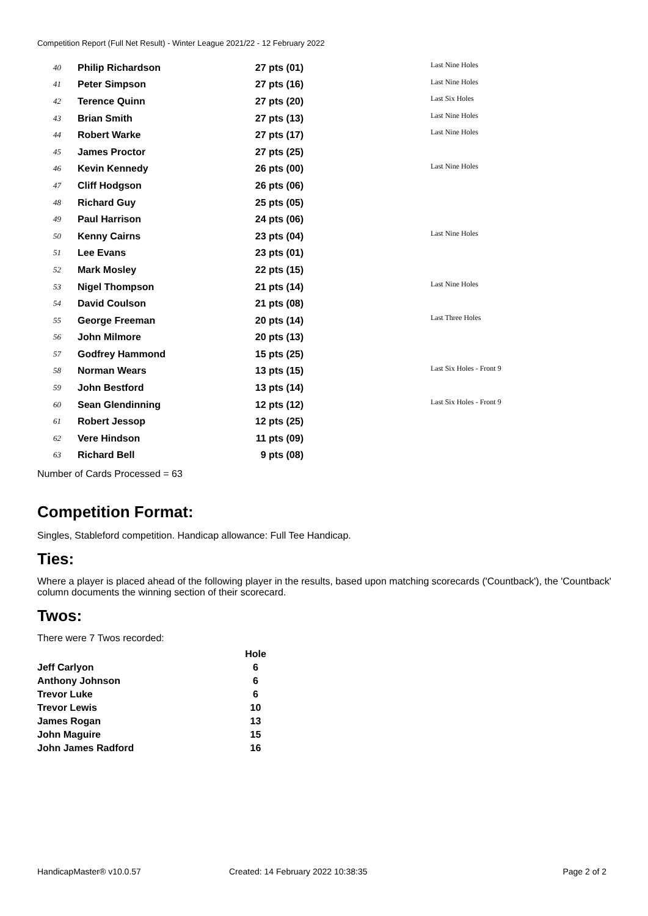Competition Report (Full Net Result) - Winter League 2021/22 - 12 February 2022
| 40 | Philip Richardson | 27 pts (01) | Last Nine Holes |
| 41 | Peter Simpson | 27 pts (16) | Last Nine Holes |
| 42 | Terence Quinn | 27 pts (20) | Last Six Holes |
| 43 | Brian Smith | 27 pts (13) | Last Nine Holes |
| 44 | Robert Warke | 27 pts (17) | Last Nine Holes |
| 45 | James Proctor | 27 pts (25) | |
| 46 | Kevin Kennedy | 26 pts (00) | Last Nine Holes |
| 47 | Cliff Hodgson | 26 pts (06) | |
| 48 | Richard Guy | 25 pts (05) | |
| 49 | Paul Harrison | 24 pts (06) | |
| 50 | Kenny Cairns | 23 pts (04) | Last Nine Holes |
| 51 | Lee Evans | 23 pts (01) | |
| 52 | Mark Mosley | 22 pts (15) | |
| 53 | Nigel Thompson | 21 pts (14) | Last Nine Holes |
| 54 | David Coulson | 21 pts (08) | |
| 55 | George Freeman | 20 pts (14) | Last Three Holes |
| 56 | John Milmore | 20 pts (13) | |
| 57 | Godfrey Hammond | 15 pts (25) | |
| 58 | Norman Wears | 13 pts (15) | Last Six Holes - Front 9 |
| 59 | John Bestford | 13 pts (14) | |
| 60 | Sean Glendinning | 12 pts (12) | Last Six Holes - Front 9 |
| 61 | Robert Jessop | 12 pts (25) | |
| 62 | Vere Hindson | 11 pts (09) | |
| 63 | Richard Bell | 9 pts (08) | |
Number of Cards Processed = 63
Competition Format:
Singles, Stableford competition. Handicap allowance: Full Tee Handicap.
Ties:
Where a player is placed ahead of the following player in the results, based upon matching scorecards ('Countback'), the 'Countback' column documents the winning section of their scorecard.
Twos:
There were 7 Twos recorded:
| | Hole |
| --- | --- |
| Jeff Carlyon | 6 |
| Anthony Johnson | 6 |
| Trevor Luke | 6 |
| Trevor Lewis | 10 |
| James Rogan | 13 |
| John Maguire | 15 |
| John James Radford | 16 |
HandicapMaster® v10.0.57
Created: 14 February 2022 10:38:35
Page 2 of 2